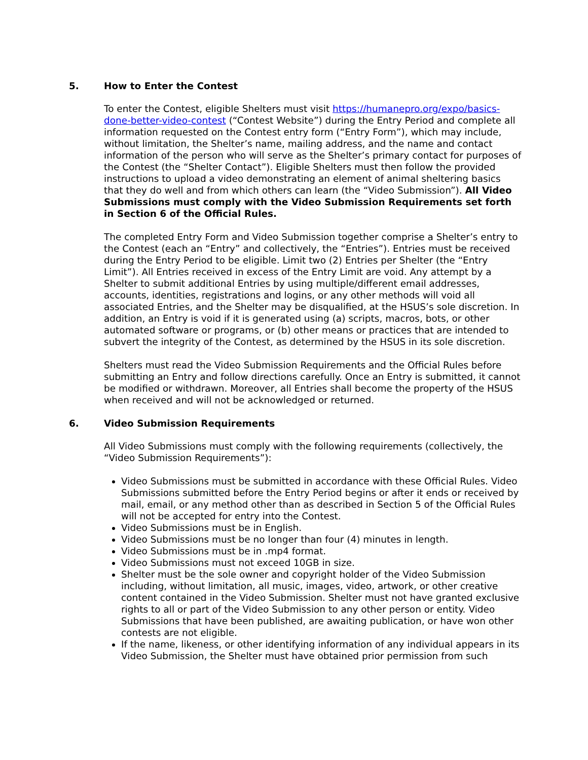5. How to Enter the Contest
To enter the Contest, eligible Shelters must visit https://humanepro.org/expo/basics-done-better-video-contest (“Contest Website”) during the Entry Period and complete all information requested on the Contest entry form (“Entry Form”), which may include, without limitation, the Shelter’s name, mailing address, and the name and contact information of the person who will serve as the Shelter’s primary contact for purposes of the Contest (the “Shelter Contact”). Eligible Shelters must then follow the provided instructions to upload a video demonstrating an element of animal sheltering basics that they do well and from which others can learn (the “Video Submission”). All Video Submissions must comply with the Video Submission Requirements set forth in Section 6 of the Official Rules.
The completed Entry Form and Video Submission together comprise a Shelter’s entry to the Contest (each an “Entry” and collectively, the “Entries”). Entries must be received during the Entry Period to be eligible. Limit two (2) Entries per Shelter (the “Entry Limit”). All Entries received in excess of the Entry Limit are void. Any attempt by a Shelter to submit additional Entries by using multiple/different email addresses, accounts, identities, registrations and logins, or any other methods will void all associated Entries, and the Shelter may be disqualified, at the HSUS’s sole discretion. In addition, an Entry is void if it is generated using (a) scripts, macros, bots, or other automated software or programs, or (b) other means or practices that are intended to subvert the integrity of the Contest, as determined by the HSUS in its sole discretion.
Shelters must read the Video Submission Requirements and the Official Rules before submitting an Entry and follow directions carefully. Once an Entry is submitted, it cannot be modified or withdrawn. Moreover, all Entries shall become the property of the HSUS when received and will not be acknowledged or returned.
6. Video Submission Requirements
All Video Submissions must comply with the following requirements (collectively, the “Video Submission Requirements”):
Video Submissions must be submitted in accordance with these Official Rules. Video Submissions submitted before the Entry Period begins or after it ends or received by mail, email, or any method other than as described in Section 5 of the Official Rules will not be accepted for entry into the Contest.
Video Submissions must be in English.
Video Submissions must be no longer than four (4) minutes in length.
Video Submissions must be in .mp4 format.
Video Submissions must not exceed 10GB in size.
Shelter must be the sole owner and copyright holder of the Video Submission including, without limitation, all music, images, video, artwork, or other creative content contained in the Video Submission. Shelter must not have granted exclusive rights to all or part of the Video Submission to any other person or entity. Video Submissions that have been published, are awaiting publication, or have won other contests are not eligible.
If the name, likeness, or other identifying information of any individual appears in its Video Submission, the Shelter must have obtained prior permission from such